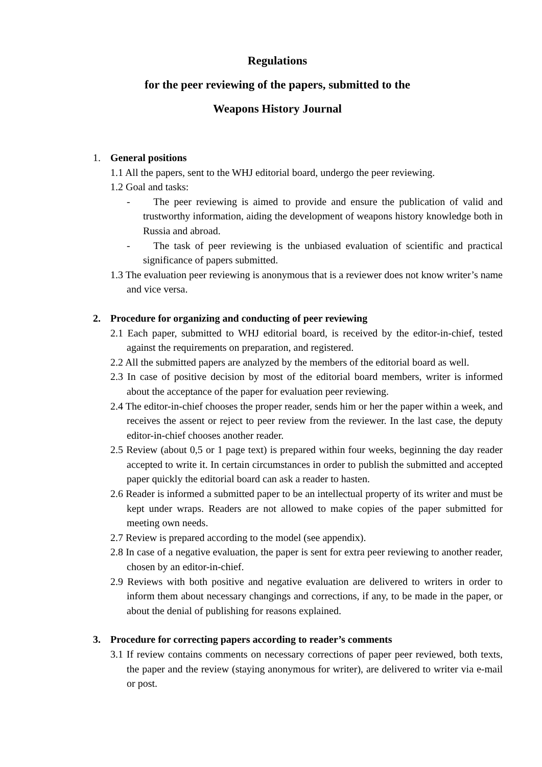Regulations
for the peer reviewing of the papers, submitted to the
Weapons History Journal
1. General positions
1.1 All the papers, sent to the WHJ editorial board, undergo the peer reviewing.
1.2 Goal and tasks:
- The peer reviewing is aimed to provide and ensure the publication of valid and trustworthy information, aiding the development of weapons history knowledge both in Russia and abroad.
- The task of peer reviewing is the unbiased evaluation of scientific and practical significance of papers submitted.
1.3 The evaluation peer reviewing is anonymous that is a reviewer does not know writer’s name and vice versa.
2. Procedure for organizing and conducting of peer reviewing
2.1 Each paper, submitted to WHJ editorial board, is received by the editor-in-chief, tested against the requirements on preparation, and registered.
2.2 All the submitted papers are analyzed by the members of the editorial board as well.
2.3 In case of positive decision by most of the editorial board members, writer is informed about the acceptance of the paper for evaluation peer reviewing.
2.4 The editor-in-chief chooses the proper reader, sends him or her the paper within a week, and receives the assent or reject to peer review from the reviewer. In the last case, the deputy editor-in-chief chooses another reader.
2.5 Review (about 0,5 or 1 page text) is prepared within four weeks, beginning the day reader accepted to write it. In certain circumstances in order to publish the submitted and accepted paper quickly the editorial board can ask a reader to hasten.
2.6 Reader is informed a submitted paper to be an intellectual property of its writer and must be kept under wraps. Readers are not allowed to make copies of the paper submitted for meeting own needs.
2.7 Review is prepared according to the model (see appendix).
2.8 In case of a negative evaluation, the paper is sent for extra peer reviewing to another reader, chosen by an editor-in-chief.
2.9 Reviews with both positive and negative evaluation are delivered to writers in order to inform them about necessary changings and corrections, if any, to be made in the paper, or about the denial of publishing for reasons explained.
3. Procedure for correcting papers according to reader’s comments
3.1 If review contains comments on necessary corrections of paper peer reviewed, both texts, the paper and the review (staying anonymous for writer), are delivered to writer via e-mail or post.